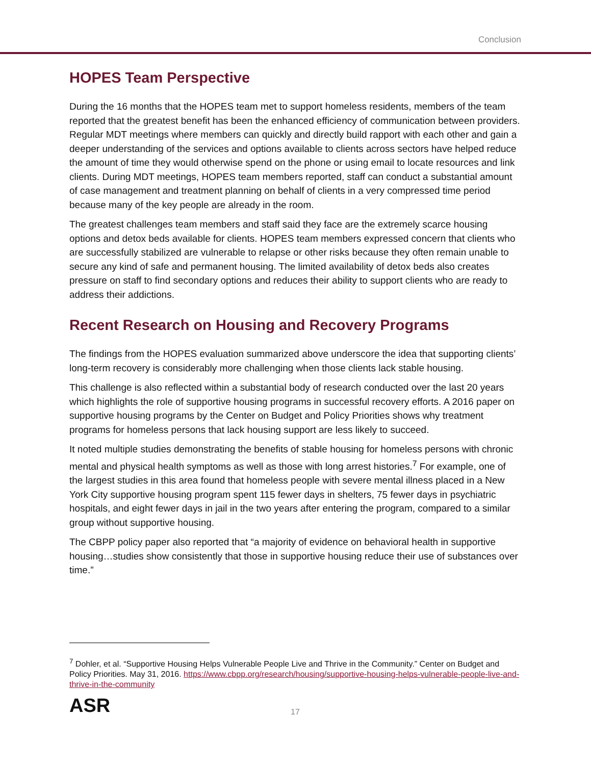Conclusion
HOPES Team Perspective
During the 16 months that the HOPES team met to support homeless residents, members of the team reported that the greatest benefit has been the enhanced efficiency of communication between providers. Regular MDT meetings where members can quickly and directly build rapport with each other and gain a deeper understanding of the services and options available to clients across sectors have helped reduce the amount of time they would otherwise spend on the phone or using email to locate resources and link clients. During MDT meetings, HOPES team members reported, staff can conduct a substantial amount of case management and treatment planning on behalf of clients in a very compressed time period because many of the key people are already in the room.
The greatest challenges team members and staff said they face are the extremely scarce housing options and detox beds available for clients. HOPES team members expressed concern that clients who are successfully stabilized are vulnerable to relapse or other risks because they often remain unable to secure any kind of safe and permanent housing. The limited availability of detox beds also creates pressure on staff to find secondary options and reduces their ability to support clients who are ready to address their addictions.
Recent Research on Housing and Recovery Programs
The findings from the HOPES evaluation summarized above underscore the idea that supporting clients’ long-term recovery is considerably more challenging when those clients lack stable housing.
This challenge is also reflected within a substantial body of research conducted over the last 20 years which highlights the role of supportive housing programs in successful recovery efforts. A 2016 paper on supportive housing programs by the Center on Budget and Policy Priorities shows why treatment programs for homeless persons that lack housing support are less likely to succeed.
It noted multiple studies demonstrating the benefits of stable housing for homeless persons with chronic mental and physical health symptoms as well as those with long arrest histories.<sup>7</sup> For example, one of the largest studies in this area found that homeless people with severe mental illness placed in a New York City supportive housing program spent 115 fewer days in shelters, 75 fewer days in psychiatric hospitals, and eight fewer days in jail in the two years after entering the program, compared to a similar group without supportive housing.
The CBPP policy paper also reported that “a majority of evidence on behavioral health in supportive housing…studies show consistently that those in supportive housing reduce their use of substances over time.”
<sup>7</sup> Dohler, et al. “Supportive Housing Helps Vulnerable People Live and Thrive in the Community.” Center on Budget and Policy Priorities. May 31, 2016. https://www.cbpp.org/research/housing/supportive-housing-helps-vulnerable-people-live-and-thrive-in-the-community
ASR
17